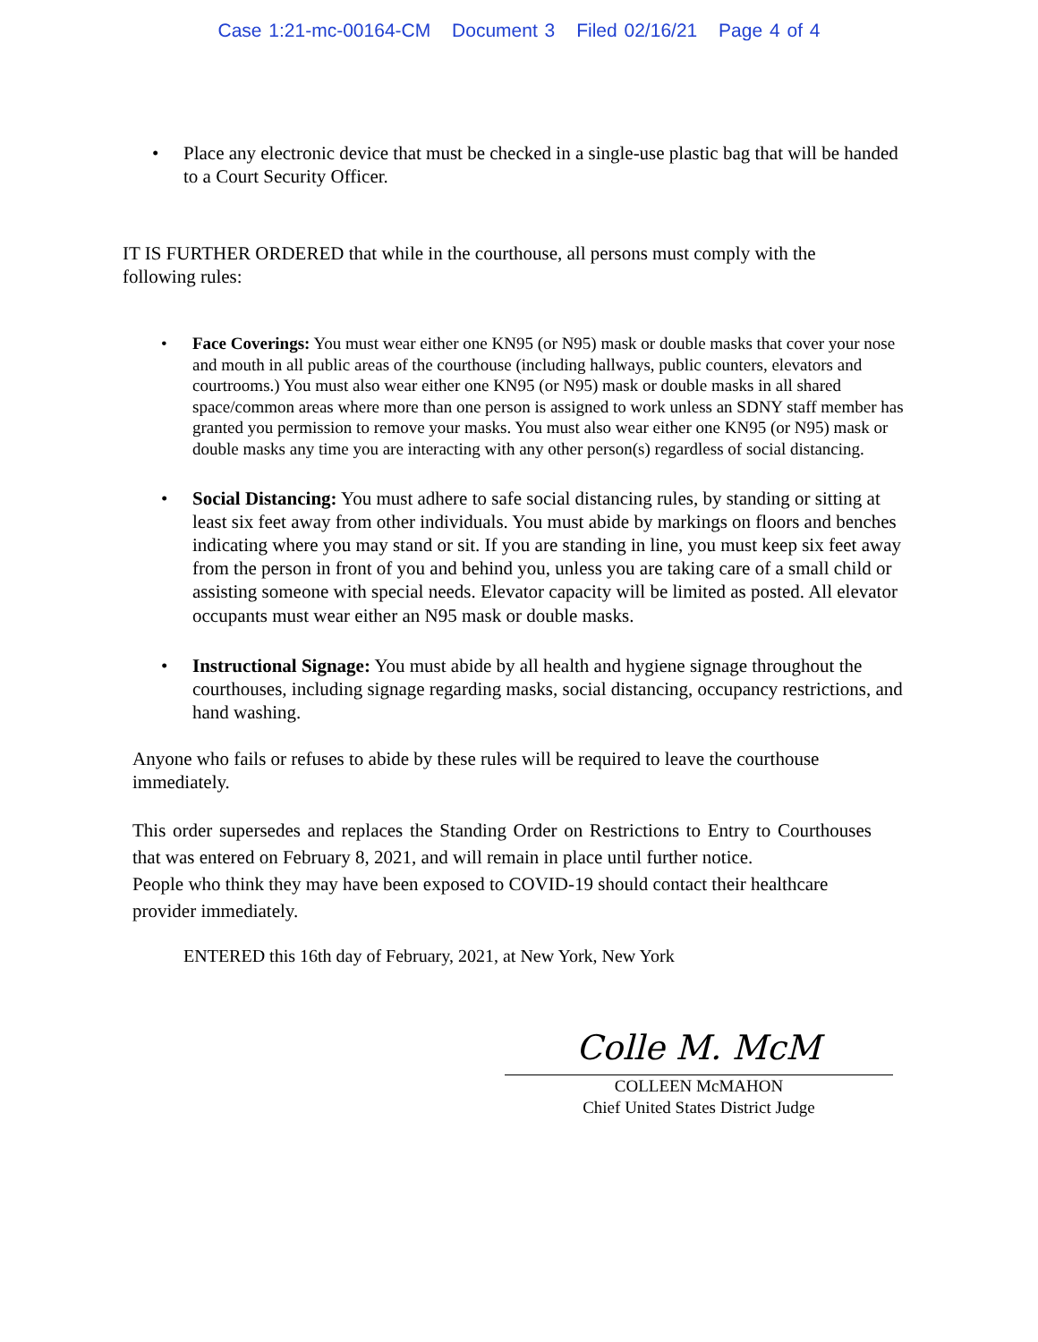Case 1:21-mc-00164-CM Document 3 Filed 02/16/21 Page 4 of 4
• Place any electronic device that must be checked in a single-use plastic bag that will be handed to a Court Security Officer.
IT IS FURTHER ORDERED that while in the courthouse, all persons must comply with the following rules:
• Face Coverings: You must wear either one KN95 (or N95) mask or double masks that cover your nose and mouth in all public areas of the courthouse (including hallways, public counters, elevators and courtrooms.) You must also wear either one KN95 (or N95) mask or double masks in all shared space/common areas where more than one person is assigned to work unless an SDNY staff member has granted you permission to remove your masks. You must also wear either one KN95 (or N95) mask or double masks any time you are interacting with any other person(s) regardless of social distancing.
• Social Distancing: You must adhere to safe social distancing rules, by standing or sitting at least six feet away from other individuals. You must abide by markings on floors and benches indicating where you may stand or sit. If you are standing in line, you must keep six feet away from the person in front of you and behind you, unless you are taking care of a small child or assisting someone with special needs. Elevator capacity will be limited as posted. All elevator occupants must wear either an N95 mask or double masks.
• Instructional Signage: You must abide by all health and hygiene signage throughout the courthouses, including signage regarding masks, social distancing, occupancy restrictions, and hand washing.
Anyone who fails or refuses to abide by these rules will be required to leave the courthouse immediately.
This order supersedes and replaces the Standing Order on Restrictions to Entry to Courthouses that was entered on February 8, 2021, and will remain in place until further notice.
People who think they may have been exposed to COVID-19 should contact their healthcare provider immediately.
ENTERED this 16th day of February, 2021, at New York, New York
Colle M. McM
COLLEEN McMAHON
Chief United States District Judge